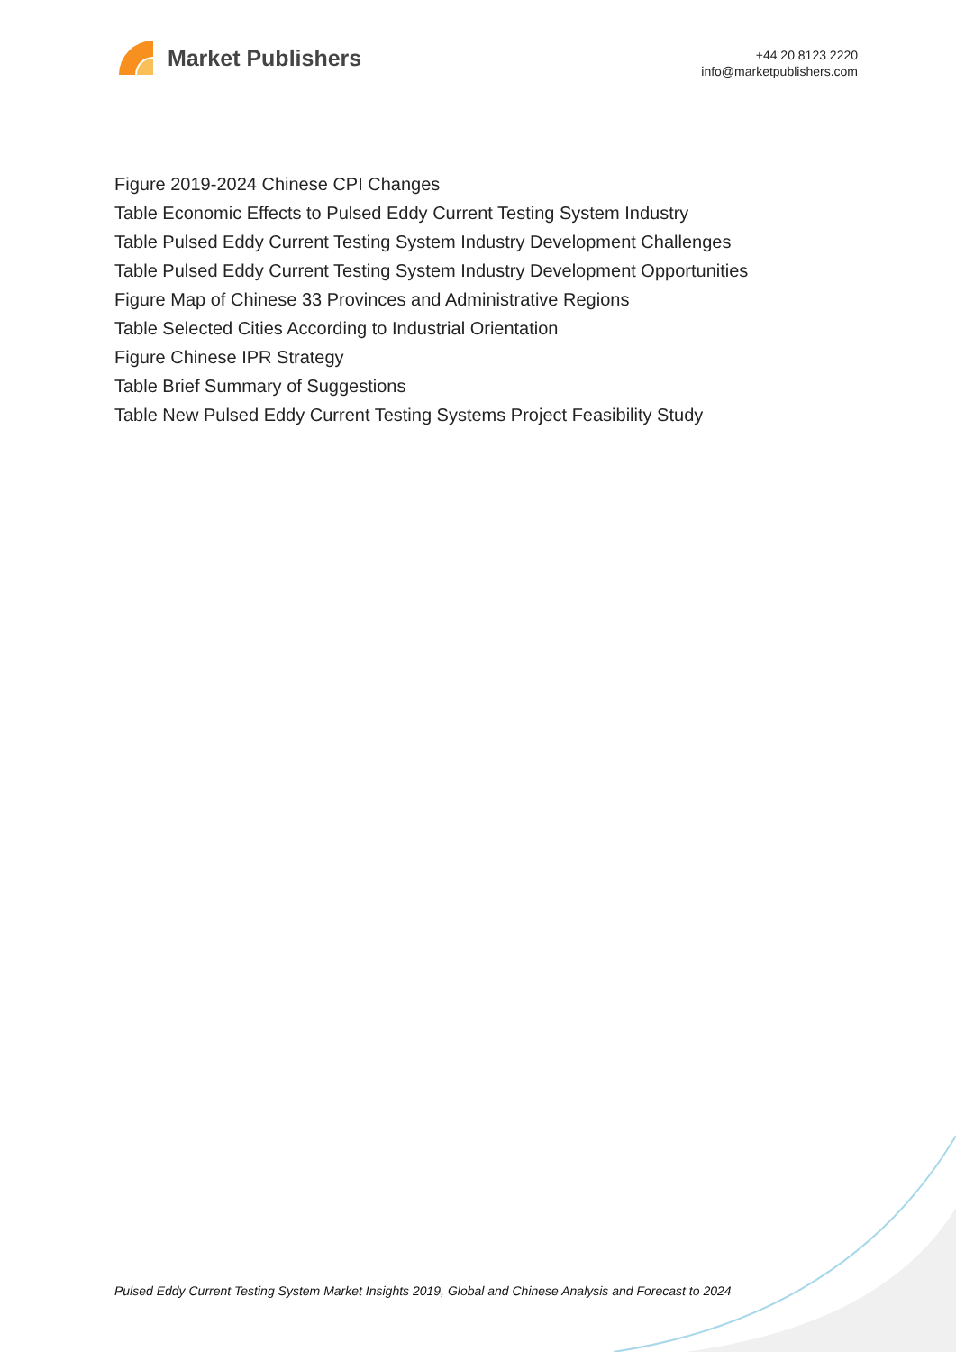Market Publishers
+44 20 8123 2220
info@marketpublishers.com
Figure 2019-2024 Chinese CPI Changes
Table Economic Effects to Pulsed Eddy Current Testing System Industry
Table Pulsed Eddy Current Testing System Industry Development Challenges
Table Pulsed Eddy Current Testing System Industry Development Opportunities
Figure Map of Chinese 33 Provinces and Administrative Regions
Table Selected Cities According to Industrial Orientation
Figure Chinese IPR Strategy
Table Brief Summary of Suggestions
Table New Pulsed Eddy Current Testing Systems Project Feasibility Study
Pulsed Eddy Current Testing System Market Insights 2019, Global and Chinese Analysis and Forecast to 2024